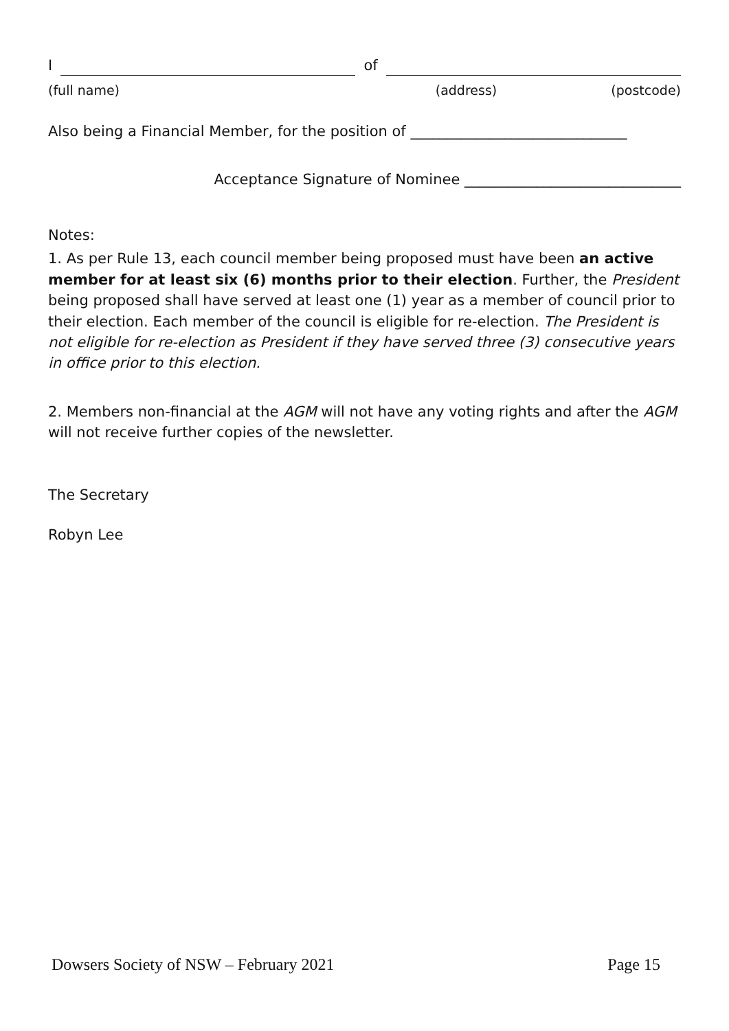I of
(full name) (address) (postcode)
Also being a Financial Member, for the position of ______________________________
Acceptance Signature of Nominee ______________________________
Notes:
1. As per Rule 13, each council member being proposed must have been an active member for at least six (6) months prior to their election. Further, the President being proposed shall have served at least one (1) year as a member of council prior to their election. Each member of the council is eligible for re-election. The President is not eligible for re-election as President if they have served three (3) consecutive years in office prior to this election.
2. Members non-financial at the AGM will not have any voting rights and after the AGM will not receive further copies of the newsletter.
The Secretary
Robyn Lee
Dowsers Society of NSW – February 2021 Page 15